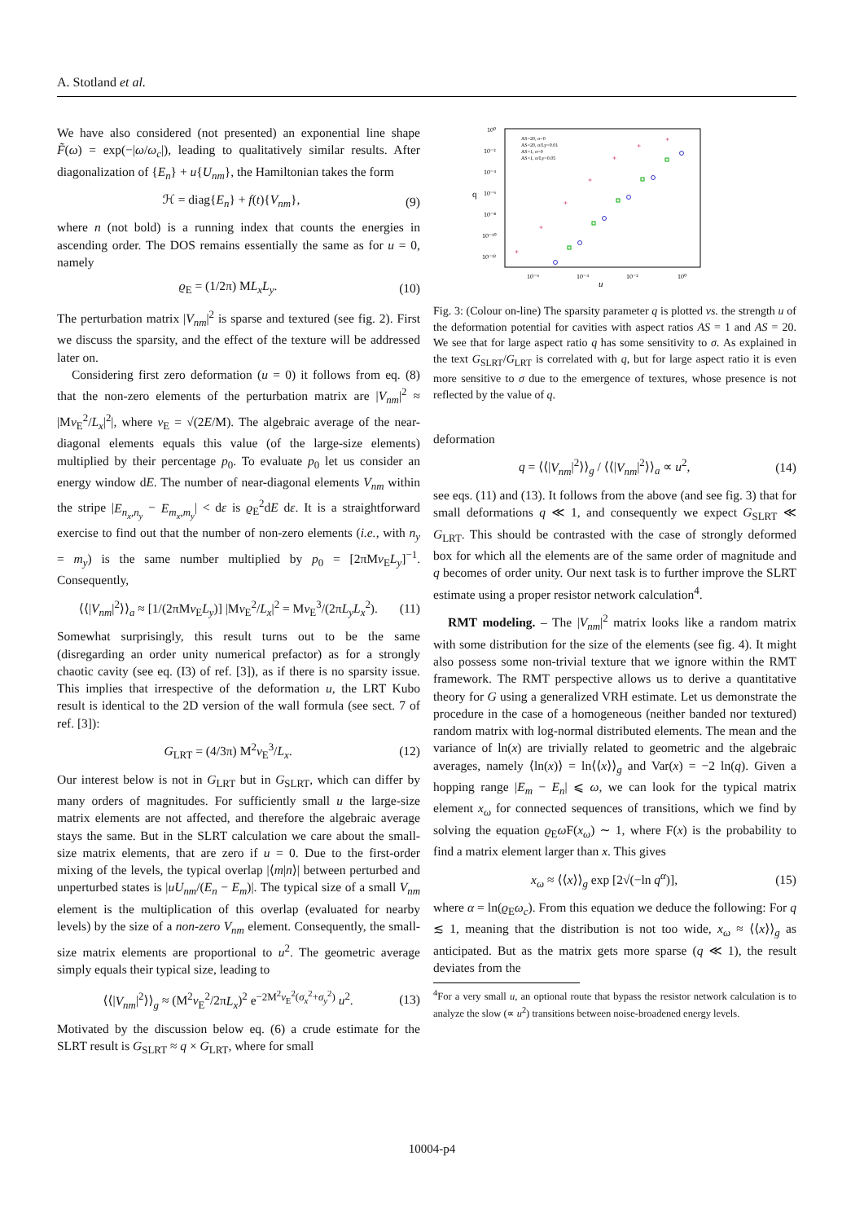A. Stotland et al.
We have also considered (not presented) an exponential line shape F̃(ω) = exp(−|ω/ω<sub>c</sub>|), leading to qualitatively similar results. After diagonalization of {E<sub>n</sub>} + u{U<sub>nm</sub>}, the Hamiltonian takes the form
ℋ = diag{E<sub>n</sub>} + f(t){V<sub>nm</sub>}, (9)
where n (not bold) is a running index that counts the energies in ascending order. The DOS remains essentially the same as for u = 0, namely
ϱ<sub>E</sub> = (1/2π) ML<sub>x</sub>L<sub>y</sub>. (10)
The perturbation matrix |V<sub>nm</sub>|<sup>2</sup> is sparse and textured (see fig. 2). First we discuss the sparsity, and the effect of the texture will be addressed later on.
Considering first zero deformation (u = 0) it follows from eq. (8) that the non-zero elements of the perturbation matrix are |V<sub>nm</sub>|<sup>2</sup> ≈ |Mv<sub>E</sub><sup>2</sup>/L<sub>x</sub>|<sup>2</sup>|, where v<sub>E</sub> = √(2E/M). The algebraic average of the near-diagonal elements equals this value (of the large-size elements) multiplied by their percentage p<sub>0</sub>. To evaluate p<sub>0</sub> let us consider an energy window dE. The number of near-diagonal elements V<sub>nm</sub> within the stripe |E<sub>n<sub>x</sub>,n<sub>y</sub></sub> − E<sub>m<sub>x</sub>,m<sub>y</sub></sub>| < dε is ϱ<sub>E</sub><sup>2</sup>dE dε. It is a straightforward exercise to find out that the number of non-zero elements (i.e., with n<sub>y</sub> = m<sub>y</sub>) is the same number multiplied by p<sub>0</sub> = [2πMv<sub>E</sub>L<sub>y</sub>]<sup>−1</sup>. Consequently,
⟨⟨|V<sub>nm</sub>|<sup>2</sup>⟩⟩<sub>a</sub> ≈ [1/(2πMv<sub>E</sub>L<sub>y</sub>)] |Mv<sub>E</sub><sup>2</sup>/L<sub>x</sub>|<sup>2</sup> = Mv<sub>E</sub><sup>3</sup>/(2πL<sub>y</sub>L<sub>x</sub><sup>2</sup>). (11)
Somewhat surprisingly, this result turns out to be the same (disregarding an order unity numerical prefactor) as for a strongly chaotic cavity (see eq. (I3) of ref. [3]), as if there is no sparsity issue. This implies that irrespective of the deformation u, the LRT Kubo result is identical to the 2D version of the wall formula (see sect. 7 of ref. [3]):
G<sub>LRT</sub> = (4/3π) M<sup>2</sup>v<sub>E</sub><sup>3</sup>/L<sub>x</sub>. (12)
Our interest below is not in G<sub>LRT</sub> but in G<sub>SLRT</sub>, which can differ by many orders of magnitudes. For sufficiently small u the large-size matrix elements are not affected, and therefore the algebraic average stays the same. But in the SLRT calculation we care about the small-size matrix elements, that are zero if u = 0. Due to the first-order mixing of the levels, the typical overlap |⟨m|n⟩| between perturbed and unperturbed states is |uU<sub>nm</sub>/(E<sub>n</sub> − E<sub>m</sub>)|. The typical size of a small V<sub>nm</sub> element is the multiplication of this overlap (evaluated for nearby levels) by the size of a non-zero V<sub>nm</sub> element. Consequently, the small-size matrix elements are proportional to u<sup>2</sup>. The geometric average simply equals their typical size, leading to
⟨⟨|V<sub>nm</sub>|<sup>2</sup>⟩⟩<sub>g</sub> ≈ (M<sup>2</sup>v<sub>E</sub><sup>2</sup>/2πL<sub>x</sub>)<sup>2</sup> e<sup>−2M<sup>2</sup>v<sub>E</sub><sup>2</sup>(σ<sub>x</sub><sup>2</sup>+σ<sub>y</sub><sup>2</sup>)</sup> u<sup>2</sup>. (13)
Motivated by the discussion below eq. (6) a crude estimate for the SLRT result is G<sub>SLRT</sub> ≈ q × G<sub>LRT</sub>, where for small
10⁰
10⁻²
10⁻⁴
10⁻⁶
10⁻⁸
10⁻¹⁰
10⁻¹²
10⁻⁶
10⁻⁴
10⁻²
10⁰
q
u
AS=20, σ=0
AS=20, σ/Ly=0.01
AS=1, σ=0
AS=1, σ/Ly=0.05
+
+
+
+
+
+
+
Fig. 3: (Colour on-line) The sparsity parameter q is plotted vs. the strength u of the deformation potential for cavities with aspect ratios AS = 1 and AS = 20. We see that for large aspect ratio q has some sensitivity to σ. As explained in the text G<sub>SLRT</sub>/G<sub>LRT</sub> is correlated with q, but for large aspect ratio it is even more sensitive to σ due to the emergence of textures, whose presence is not reflected by the value of q.
deformation
q = ⟨⟨|V<sub>nm</sub>|<sup>2</sup>⟩⟩<sub>g</sub> / ⟨⟨|V<sub>nm</sub>|<sup>2</sup>⟩⟩<sub>a</sub> ∝ u<sup>2</sup>, (14)
see eqs. (11) and (13). It follows from the above (and see fig. 3) that for small deformations q ≪ 1, and consequently we expect G<sub>SLRT</sub> ≪ G<sub>LRT</sub>. This should be contrasted with the case of strongly deformed box for which all the elements are of the same order of magnitude and q becomes of order unity. Our next task is to further improve the SLRT estimate using a proper resistor network calculation<sup>4</sup>.
RMT modeling. – The |V<sub>nm</sub>|<sup>2</sup> matrix looks like a random matrix with some distribution for the size of the elements (see fig. 4). It might also possess some non-trivial texture that we ignore within the RMT framework. The RMT perspective allows us to derive a quantitative theory for G using a generalized VRH estimate. Let us demonstrate the procedure in the case of a homogeneous (neither banded nor textured) random matrix with log-normal distributed elements. The mean and the variance of ln(x) are trivially related to geometric and the algebraic averages, namely ⟨ln(x)⟩ = ln⟨⟨x⟩⟩<sub>g</sub> and Var(x) = −2 ln(q). Given a hopping range |E<sub>m</sub> − E<sub>n</sub>| ⩽ ω, we can look for the typical matrix element x<sub>ω</sub> for connected sequences of transitions, which we find by solving the equation ϱ<sub>E</sub>ω F(x<sub>ω</sub>) ∼ 1, where F(x) is the probability to find a matrix element larger than x. This gives
x<sub>ω</sub> ≈ ⟨⟨x⟩⟩<sub>g</sub> exp [2√(−ln q<sup>α</sup>)], (15)
where α = ln(ϱ<sub>E</sub>ω<sub>c</sub>). From this equation we deduce the following: For q ≲ 1, meaning that the distribution is not too wide, x<sub>ω</sub> ≈ ⟨⟨x⟩⟩<sub>g</sub> as anticipated. But as the matrix gets more sparse (q ≪ 1), the result deviates from the
<sup>4</sup> For a very small u, an optional route that bypass the resistor network calculation is to analyze the slow (∝ u<sup>2</sup>) transitions between noise-broadened energy levels.
10004-p4